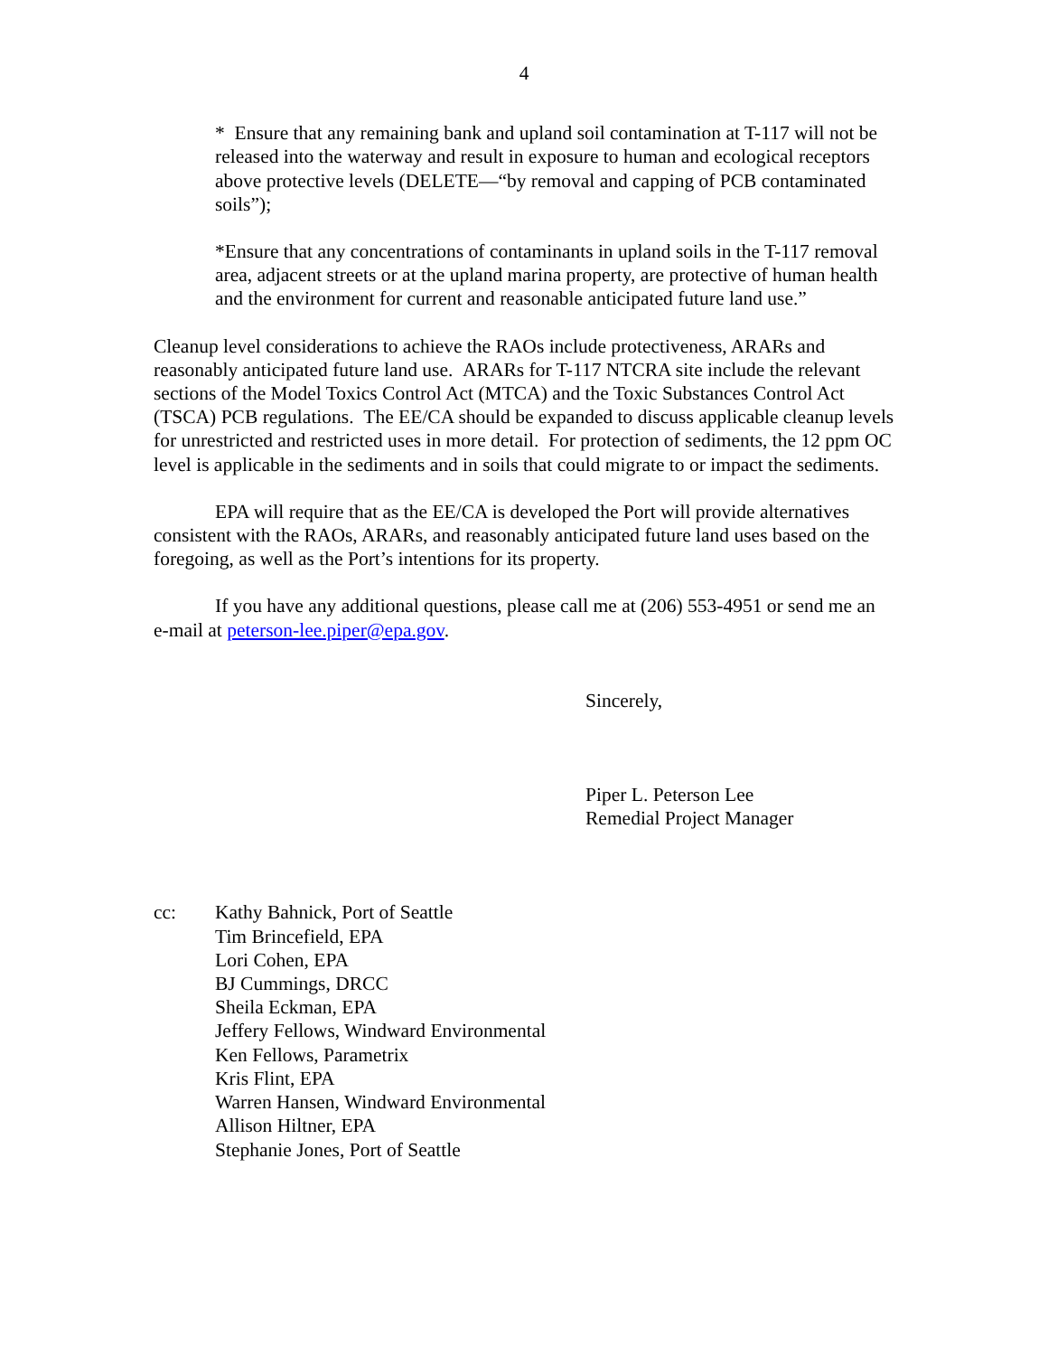4
* Ensure that any remaining bank and upland soil contamination at T-117 will not be released into the waterway and result in exposure to human and ecological receptors above protective levels (DELETE—“by removal and capping of PCB contaminated soils”);
*Ensure that any concentrations of contaminants in upland soils in the T-117 removal area, adjacent streets or at the upland marina property, are protective of human health and the environment for current and reasonable anticipated future land use.”
Cleanup level considerations to achieve the RAOs include protectiveness, ARARs and reasonably anticipated future land use. ARARs for T-117 NTCRA site include the relevant sections of the Model Toxics Control Act (MTCA) and the Toxic Substances Control Act (TSCA) PCB regulations. The EE/CA should be expanded to discuss applicable cleanup levels for unrestricted and restricted uses in more detail. For protection of sediments, the 12 ppm OC level is applicable in the sediments and in soils that could migrate to or impact the sediments.
EPA will require that as the EE/CA is developed the Port will provide alternatives consistent with the RAOs, ARARs, and reasonably anticipated future land uses based on the foregoing, as well as the Port’s intentions for its property.
If you have any additional questions, please call me at (206) 553-4951 or send me an e-mail at peterson-lee.piper@epa.gov.
Sincerely,
Piper L. Peterson Lee
Remedial Project Manager
cc: Kathy Bahnick, Port of Seattle
Tim Brincefield, EPA
Lori Cohen, EPA
BJ Cummings, DRCC
Sheila Eckman, EPA
Jeffery Fellows, Windward Environmental
Ken Fellows, Parametrix
Kris Flint, EPA
Warren Hansen, Windward Environmental
Allison Hiltner, EPA
Stephanie Jones, Port of Seattle